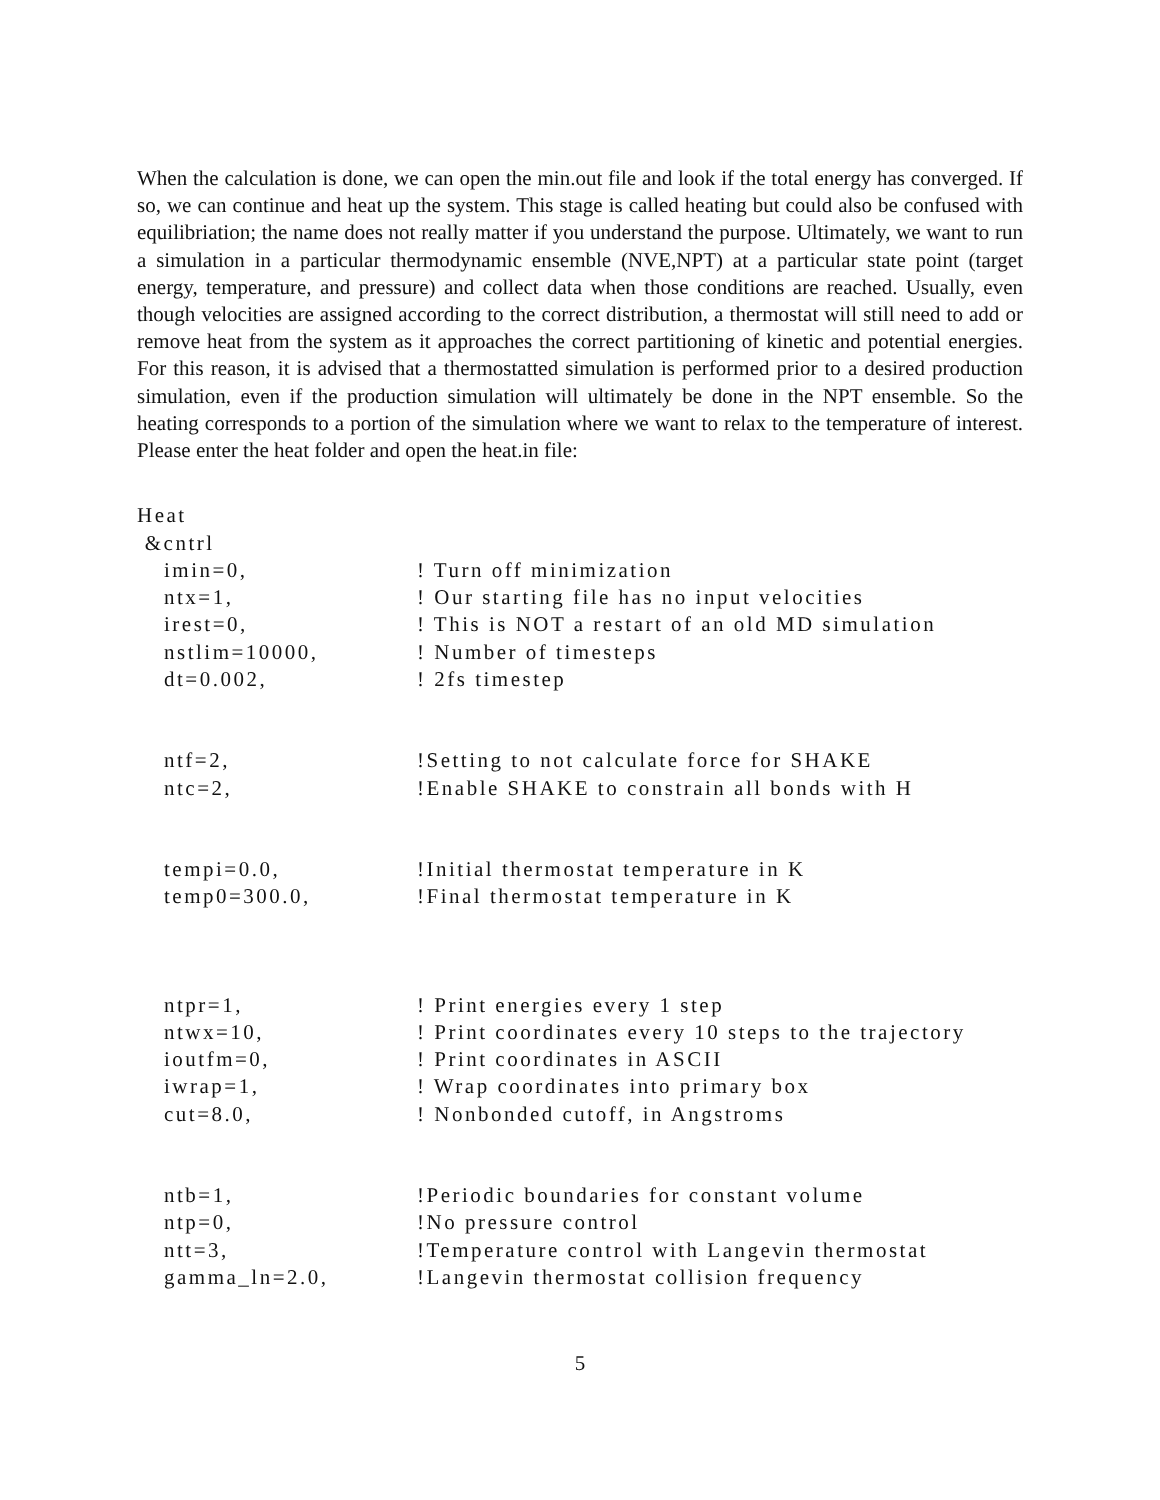When the calculation is done, we can open the min.out file and look if the total energy has converged. If so, we can continue and heat up the system. This stage is called heating but could also be confused with equilibriation; the name does not really matter if you understand the purpose. Ultimately, we want to run a simulation in a particular thermodynamic ensemble (NVE,NPT) at a particular state point (target energy, temperature, and pressure) and collect data when those conditions are reached. Usually, even though velocities are assigned according to the correct distribution, a thermostat will still need to add or remove heat from the system as it approaches the correct partitioning of kinetic and potential energies. For this reason, it is advised that a thermostatted simulation is performed prior to a desired production simulation, even if the production simulation will ultimately be done in the NPT ensemble. So the heating corresponds to a portion of the simulation where we want to relax to the temperature of interest. Please enter the heat folder and open the heat.in file:
Heat
&cntrl
imin=0,! Turn off minimization
ntx=1,! Our starting file has no input velocities
irest=0,! This is NOT a restart of an old MD simulation
nstlim=10000,! Number of timesteps
dt=0.002,! 2fs timestep
ntf=2,!Setting to not calculate force for SHAKE
ntc=2,!Enable SHAKE to constrain all bonds with H
tempi=0.0,!Initial thermostat temperature in K
temp0=300.0,!Final thermostat temperature in K
ntpr=1,! Print energies every 1 step
ntwx=10,! Print coordinates every 10 steps to the trajectory
ioutfm=0,! Print coordinates in ASCII
iwrap=1,! Wrap coordinates into primary box
cut=8.0,! Nonbonded cutoff, in Angstroms
ntb=1,!Periodic boundaries for constant volume
ntp=0,!No pressure control
ntt=3,!Temperature control with Langevin thermostat
gamma_ln=2.0,!Langevin thermostat collision frequency
5